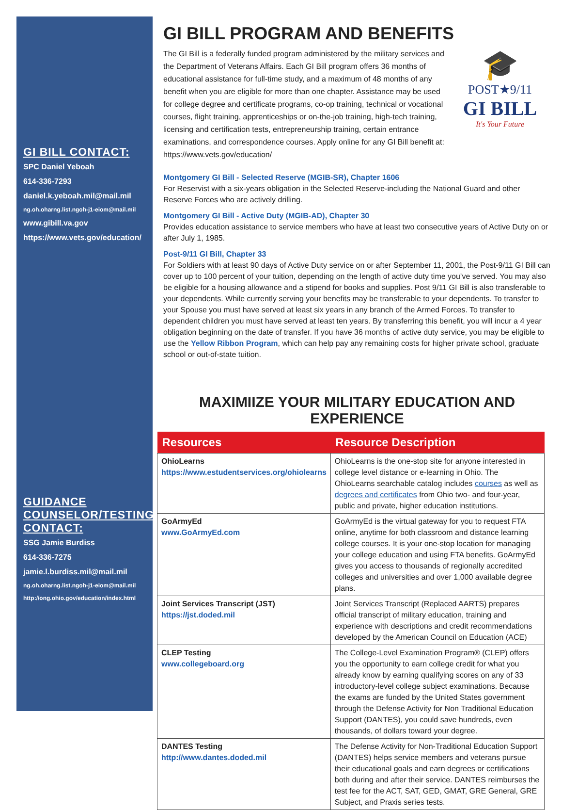GI BILL CONTACT:
SPC Daniel Yeboah
614-336-7293
daniel.k.yeboah.mil@mail.mil
ng.oh.oharng.list.ngoh-j1-eiom@mail.mil
www.gibill.va.gov
https://www.vets.gov/education/
GUIDANCE COUNSELOR/TESTING CONTACT:
SSG Jamie Burdiss
614-336-7275
jamie.l.burdiss.mil@mail.mil
ng.oh.oharng.list.ngoh-j1-eiom@mail.mil
http://ong.ohio.gov/education/index.html
GI BILL PROGRAM AND BENEFITS
🎓
POST★9/11
GI BILL
It's Your Future
The GI Bill is a federally funded program administered by the military services and the Department of Veterans Affairs. Each GI Bill program offers 36 months of educational assistance for full-time study, and a maximum of 48 months of any benefit when you are eligible for more than one chapter. Assistance may be used for college degree and certificate programs, co-op training, technical or vocational courses, flight training, apprenticeships or on-the-job training, high-tech training, licensing and certification tests, entrepreneurship training, certain entrance examinations, and correspondence courses. Apply online for any GI Bill benefit at: https://www.vets.gov/education/
Montgomery GI Bill - Selected Reserve (MGIB-SR), Chapter 1606
For Reservist with a six-years obligation in the Selected Reserve-including the National Guard and other Reserve Forces who are actively drilling.
Montgomery GI Bill - Active Duty (MGIB-AD), Chapter 30
Provides education assistance to service members who have at least two consecutive years of Active Duty on or after July 1, 1985.
Post-9/11 GI Bill, Chapter 33
For Soldiers with at least 90 days of Active Duty service on or after September 11, 2001, the Post-9/11 GI Bill can cover up to 100 percent of your tuition, depending on the length of active duty time you’ve served. You may also be eligible for a housing allowance and a stipend for books and supplies. Post 9/11 GI Bill is also transferable to your dependents. While currently serving your benefits may be transferable to your dependents. To transfer to your Spouse you must have served at least six years in any branch of the Armed Forces. To transfer to dependent children you must have served at least ten years. By transferring this benefit, you will incur a 4 year obligation beginning on the date of transfer. If you have 36 months of active duty service, you may be eligible to use the Yellow Ribbon Program, which can help pay any remaining costs for higher private school, graduate school or out-of-state tuition.
MAXIMIIZE YOUR MILITARY EDUCATION AND EXPERIENCE
| Resources | Resource Description |
| --- | --- |
| OhioLearns https://www.estudentservices.org/ohiolearns | OhioLearns is the one-stop site for anyone interested in college level distance or e-learning in Ohio. The OhioLearns searchable catalog includes courses as well as degrees and certificates from Ohio two- and four-year, public and private, higher education institutions. |
| GoArmyEd www.GoArmyEd.com | GoArmyEd is the virtual gateway for you to request FTA online, anytime for both classroom and distance learning college courses. It is your one-stop location for managing your college education and using FTA benefits. GoArmyEd gives you access to thousands of regionally accredited colleges and universities and over 1,000 available degree plans. |
| Joint Services Transcript (JST) https://jst.doded.mil | Joint Services Transcript (Replaced AARTS) prepares official transcript of military education, training and experience with descriptions and credit recommendations developed by the American Council on Education (ACE) |
| CLEP Testing www.collegeboard.org | The College-Level Examination Program® (CLEP) offers you the opportunity to earn college credit for what you already know by earning qualifying scores on any of 33 introductory-level college subject examinations. Because the exams are funded by the United States government through the Defense Activity for Non Traditional Education Support (DANTES), you could save hundreds, even thousands, of dollars toward your degree. |
| DANTES Testing http://www.dantes.doded.mil | The Defense Activity for Non-Traditional Education Support (DANTES) helps service members and veterans pursue their educational goals and earn degrees or certifications both during and after their service. DANTES reimburses the test fee for the ACT, SAT, GED, GMAT, GRE General, GRE Subject, and Praxis series tests. |